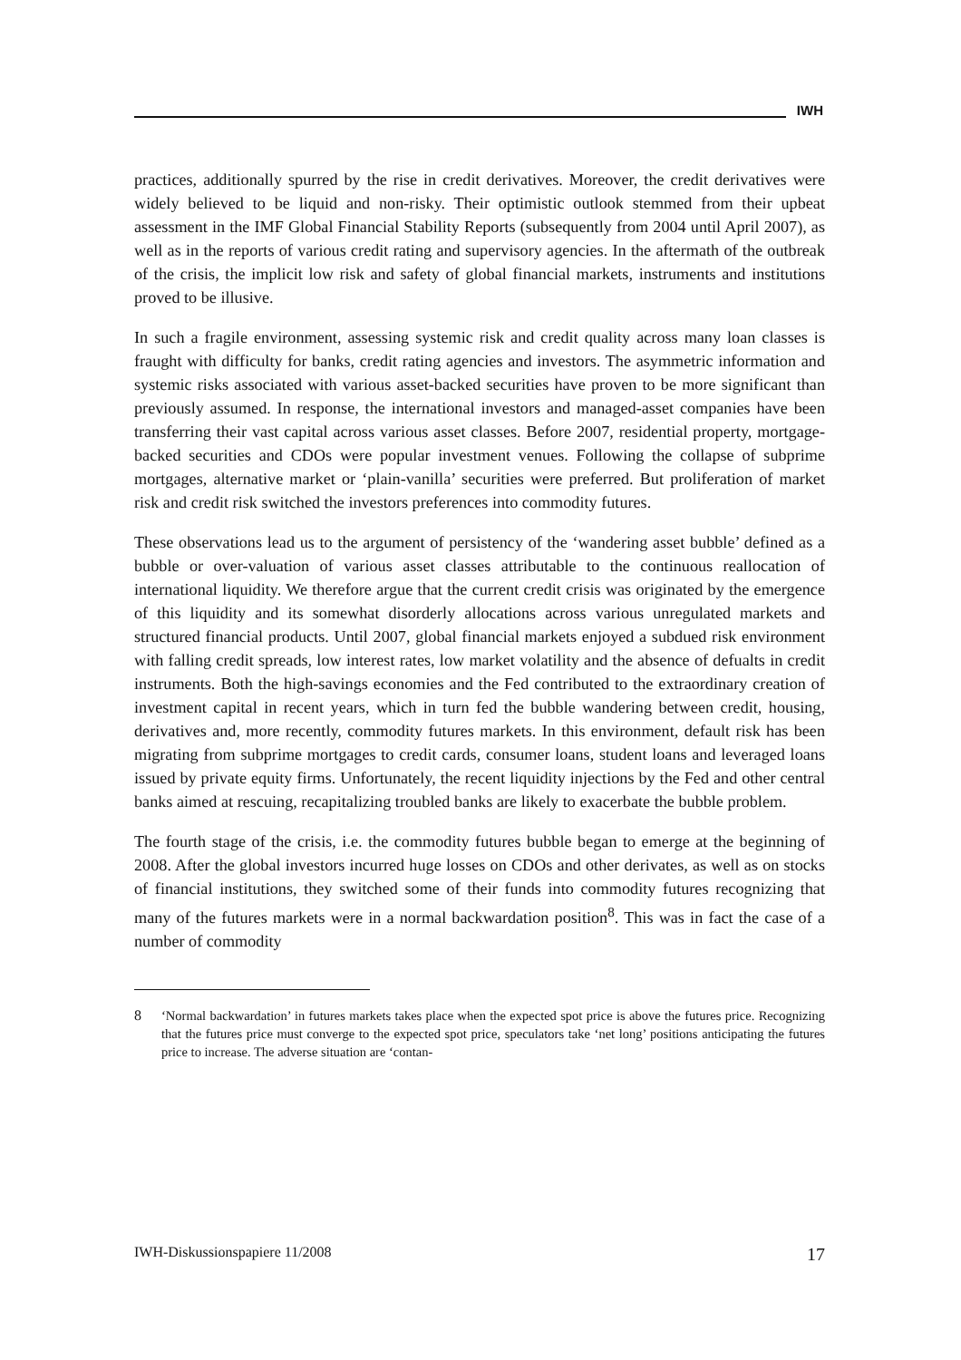IWH
practices, additionally spurred by the rise in credit derivatives. Moreover, the credit derivatives were widely believed to be liquid and non-risky. Their optimistic outlook stemmed from their upbeat assessment in the IMF Global Financial Stability Reports (subsequently from 2004 until April 2007), as well as in the reports of various credit rating and supervisory agencies. In the aftermath of the outbreak of the crisis, the implicit low risk and safety of global financial markets, instruments and institutions proved to be illusive.
In such a fragile environment, assessing systemic risk and credit quality across many loan classes is fraught with difficulty for banks, credit rating agencies and investors. The asymmetric information and systemic risks associated with various asset-backed securities have proven to be more significant than previously assumed. In response, the international investors and managed-asset companies have been transferring their vast capital across various asset classes. Before 2007, residential property, mortgage-backed securities and CDOs were popular investment venues. Following the collapse of subprime mortgages, alternative market or ‘plain-vanilla’ securities were preferred. But proliferation of market risk and credit risk switched the investors preferences into commodity futures.
These observations lead us to the argument of persistency of the ‘wandering asset bubble’ defined as a bubble or over-valuation of various asset classes attributable to the continuous reallocation of international liquidity. We therefore argue that the current credit crisis was originated by the emergence of this liquidity and its somewhat disorderly allocations across various unregulated markets and structured financial products. Until 2007, global financial markets enjoyed a subdued risk environment with falling credit spreads, low interest rates, low market volatility and the absence of defualts in credit instruments. Both the high-savings economies and the Fed contributed to the extraordinary creation of investment capital in recent years, which in turn fed the bubble wandering between credit, housing, derivatives and, more recently, commodity futures markets. In this environment, default risk has been migrating from subprime mortgages to credit cards, consumer loans, student loans and leveraged loans issued by private equity firms. Unfortunately, the recent liquidity injections by the Fed and other central banks aimed at rescuing, recapitalizing troubled banks are likely to exacerbate the bubble problem.
The fourth stage of the crisis, i.e. the commodity futures bubble began to emerge at the beginning of 2008. After the global investors incurred huge losses on CDOs and other derivates, as well as on stocks of financial institutions, they switched some of their funds into commodity futures recognizing that many of the futures markets were in a normal backwardation position<sup>8</sup>. This was in fact the case of a number of commodity
8 ‘Normal backwardation’ in futures markets takes place when the expected spot price is above the futures price. Recognizing that the futures price must converge to the expected spot price, speculators take ‘net long’ positions anticipating the futures price to increase. The adverse situation are ‘contan-
IWH-Diskussionspapiere 11/2008 17